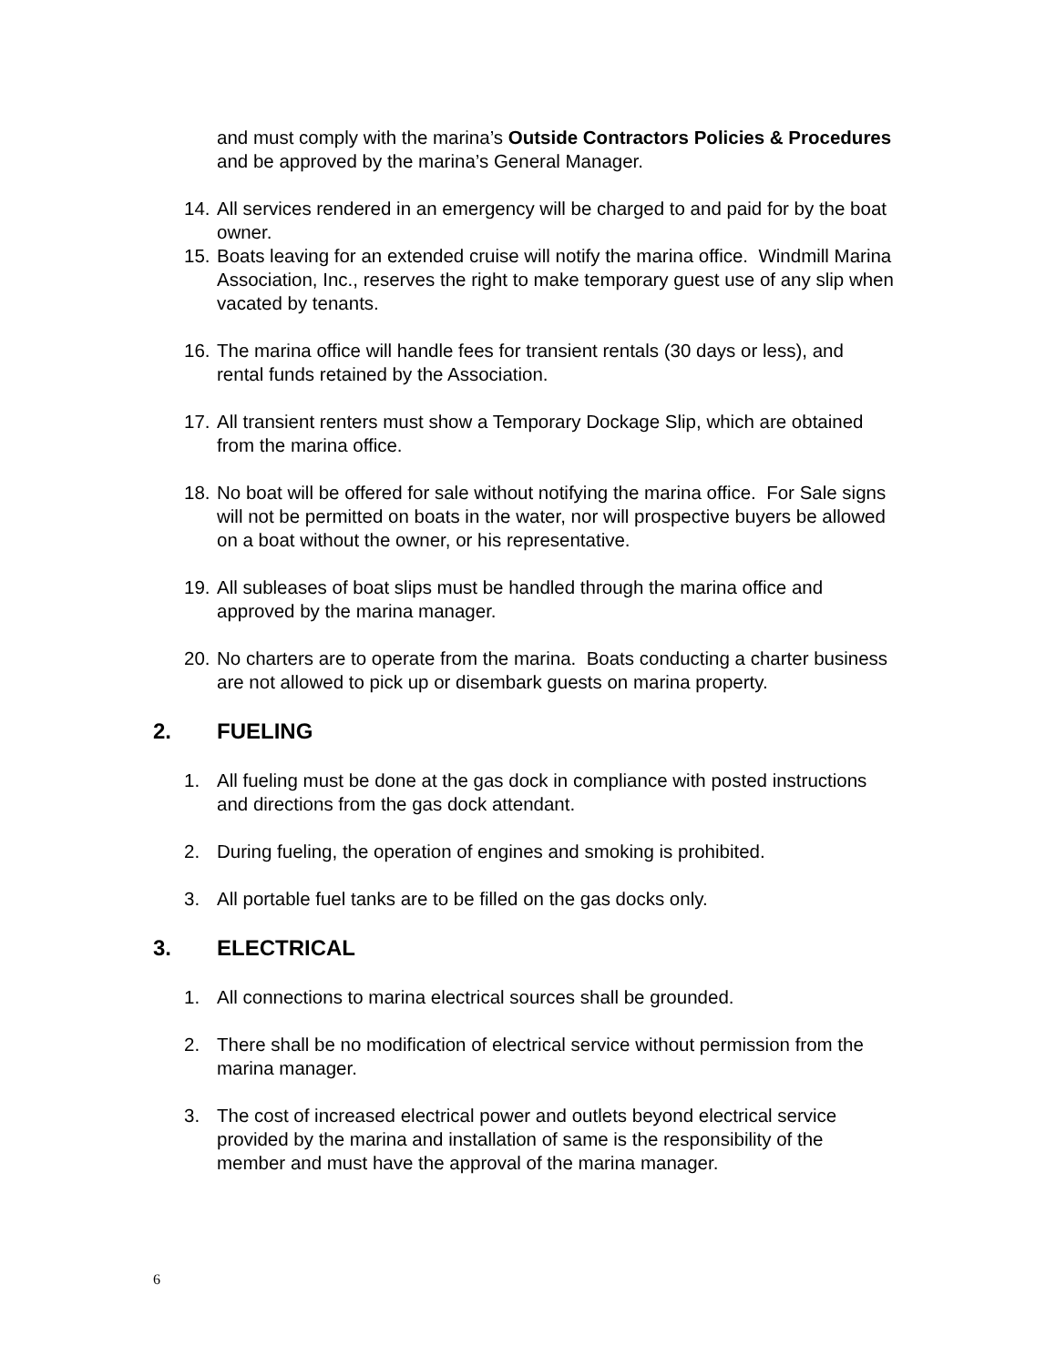and must comply with the marina’s Outside Contractors Policies & Procedures and be approved by the marina’s General Manager.
14. All services rendered in an emergency will be charged to and paid for by the boat owner.
15. Boats leaving for an extended cruise will notify the marina office. Windmill Marina Association, Inc., reserves the right to make temporary guest use of any slip when vacated by tenants.
16. The marina office will handle fees for transient rentals (30 days or less), and rental funds retained by the Association.
17. All transient renters must show a Temporary Dockage Slip, which are obtained from the marina office.
18. No boat will be offered for sale without notifying the marina office. For Sale signs will not be permitted on boats in the water, nor will prospective buyers be allowed on a boat without the owner, or his representative.
19. All subleases of boat slips must be handled through the marina office and approved by the marina manager.
20. No charters are to operate from the marina. Boats conducting a charter business are not allowed to pick up or disembark guests on marina property.
2. FUELING
1. All fueling must be done at the gas dock in compliance with posted instructions and directions from the gas dock attendant.
2. During fueling, the operation of engines and smoking is prohibited.
3. All portable fuel tanks are to be filled on the gas docks only.
3. ELECTRICAL
1. All connections to marina electrical sources shall be grounded.
2. There shall be no modification of electrical service without permission from the marina manager.
3. The cost of increased electrical power and outlets beyond electrical service provided by the marina and installation of same is the responsibility of the member and must have the approval of the marina manager.
6